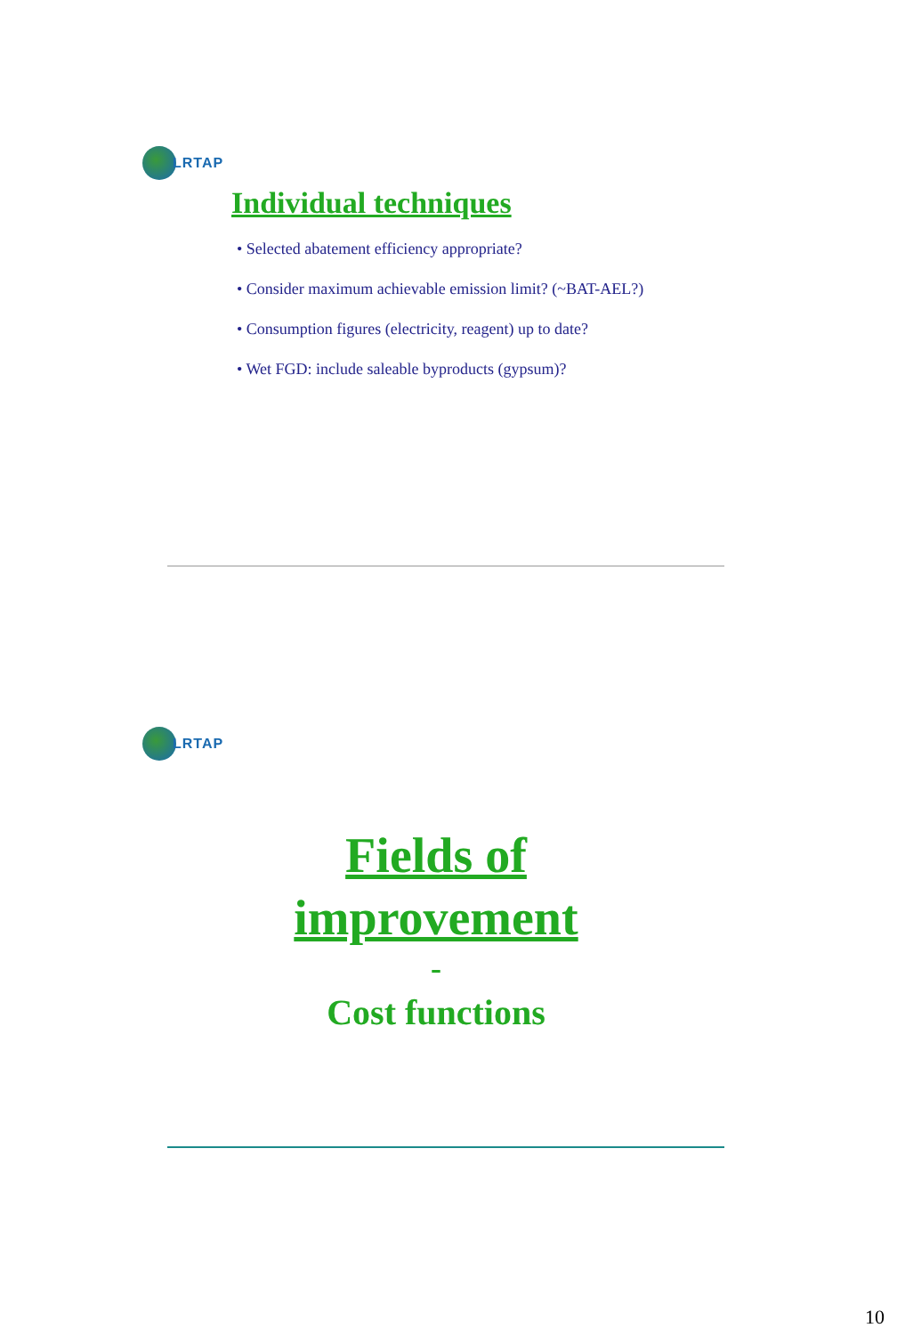LRTAP
Individual techniques
• Selected abatement efficiency appropriate?
• Consider maximum achievable emission limit? (~BAT-AEL?)
• Consumption figures (electricity, reagent) up to date?
• Wet FGD: include saleable byproducts (gypsum)?
LRTAP
Fields of
improvement
-
Cost functions
10